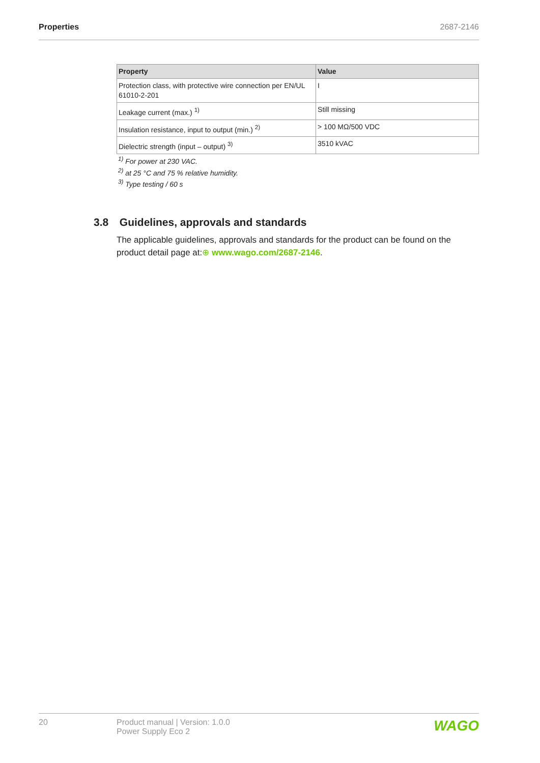Properties 2687-2146
| Property | Value |
| --- | --- |
| Protection class, with protective wire connection per EN/UL 61010-2-201 | I |
| Leakage current (max.) <sup>1)</sup> | Still missing |
| Insulation resistance, input to output (min.) <sup>2)</sup> | > 100 MΩ/500 VDC |
| Dielectric strength (input – output) <sup>3)</sup> | 3510 kVAC |
<sup>1)</sup> For power at 230 VAC.
<sup>2)</sup> at 25 °C and 75 % relative humidity.
<sup>3)</sup> Type testing / 60 s
3.8 Guidelines, approvals and standards
The applicable guidelines, approvals and standards for the product can be found on the product detail page at:⊕ www.wago.com/2687-2146.
20 Product manual | Version: 1.0.0
Power Supply Eco 2
WAGO